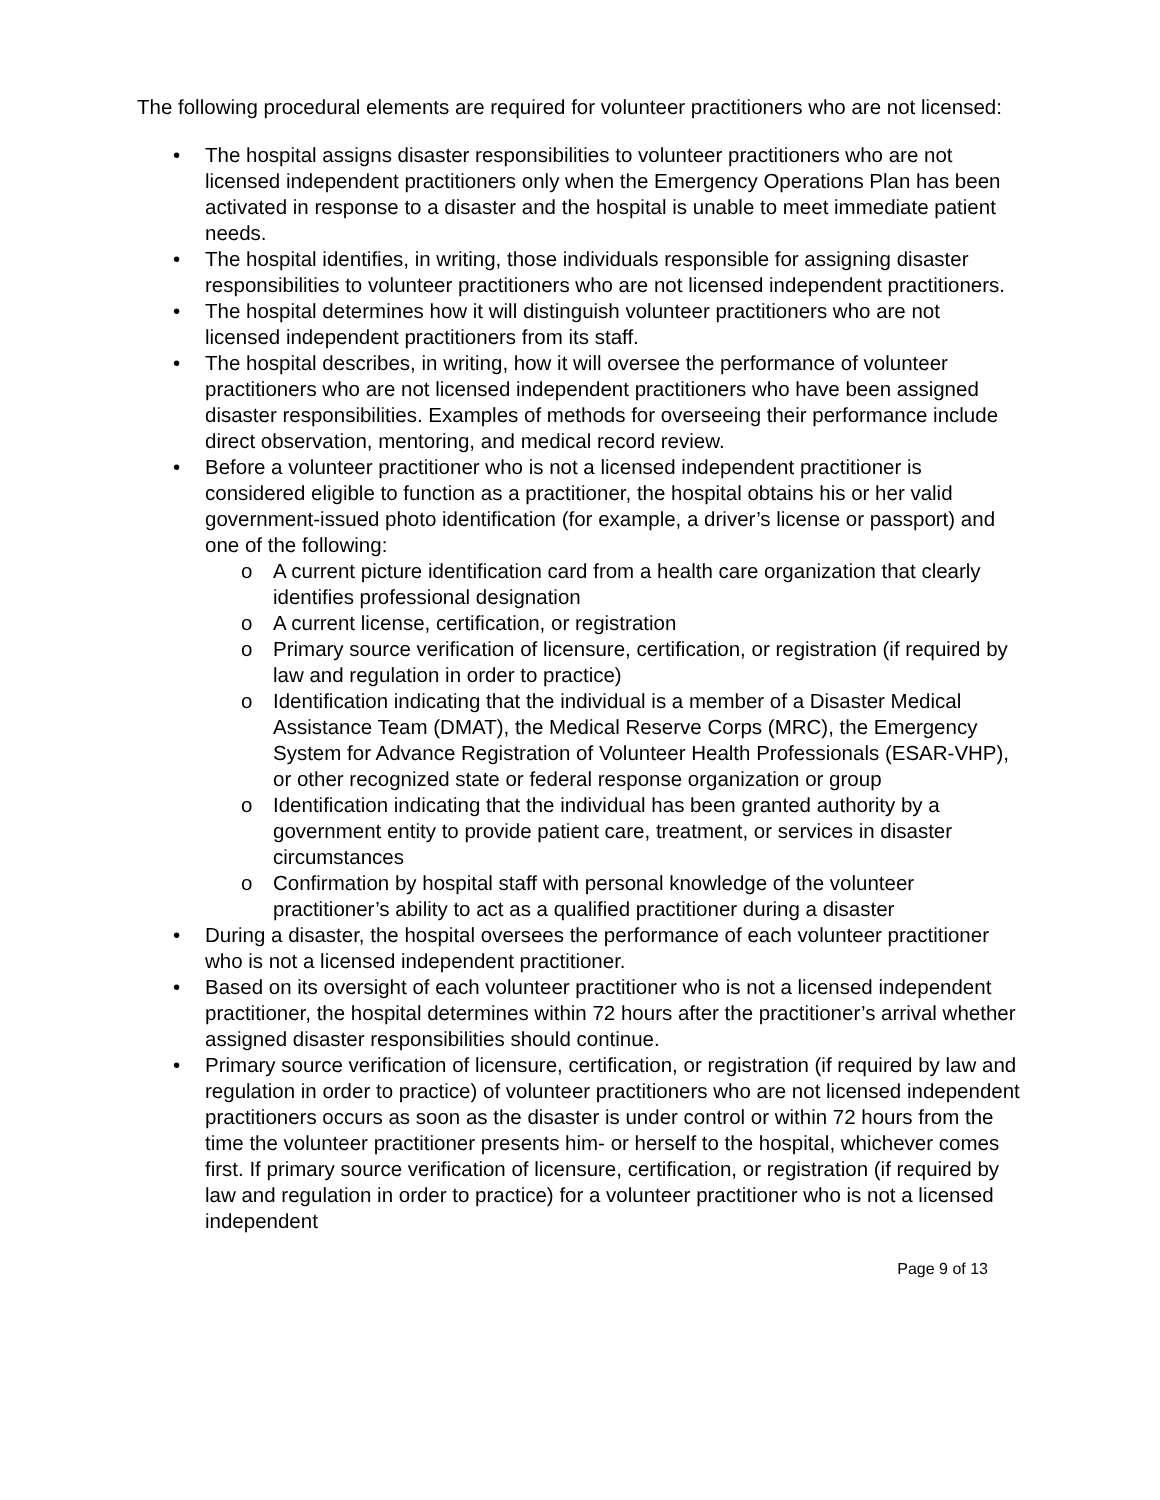The following procedural elements are required for volunteer practitioners who are not licensed:
• The hospital assigns disaster responsibilities to volunteer practitioners who are not licensed independent practitioners only when the Emergency Operations Plan has been activated in response to a disaster and the hospital is unable to meet immediate patient needs.
• The hospital identifies, in writing, those individuals responsible for assigning disaster responsibilities to volunteer practitioners who are not licensed independent practitioners.
• The hospital determines how it will distinguish volunteer practitioners who are not licensed independent practitioners from its staff.
• The hospital describes, in writing, how it will oversee the performance of volunteer practitioners who are not licensed independent practitioners who have been assigned disaster responsibilities. Examples of methods for overseeing their performance include direct observation, mentoring, and medical record review.
• Before a volunteer practitioner who is not a licensed independent practitioner is considered eligible to function as a practitioner, the hospital obtains his or her valid government-issued photo identification (for example, a driver’s license or passport) and one of the following:
o A current picture identification card from a health care organization that clearly identifies professional designation
o A current license, certification, or registration
o Primary source verification of licensure, certification, or registration (if required by law and regulation in order to practice)
o Identification indicating that the individual is a member of a Disaster Medical Assistance Team (DMAT), the Medical Reserve Corps (MRC), the Emergency System for Advance Registration of Volunteer Health Professionals (ESAR-VHP), or other recognized state or federal response organization or group
o Identification indicating that the individual has been granted authority by a government entity to provide patient care, treatment, or services in disaster circumstances
o Confirmation by hospital staff with personal knowledge of the volunteer practitioner’s ability to act as a qualified practitioner during a disaster
• During a disaster, the hospital oversees the performance of each volunteer practitioner who is not a licensed independent practitioner.
• Based on its oversight of each volunteer practitioner who is not a licensed independent practitioner, the hospital determines within 72 hours after the practitioner’s arrival whether assigned disaster responsibilities should continue.
• Primary source verification of licensure, certification, or registration (if required by law and regulation in order to practice) of volunteer practitioners who are not licensed independent practitioners occurs as soon as the disaster is under control or within 72 hours from the time the volunteer practitioner presents him- or herself to the hospital, whichever comes first. If primary source verification of licensure, certification, or registration (if required by law and regulation in order to practice) for a volunteer practitioner who is not a licensed independent
Page 9 of 13